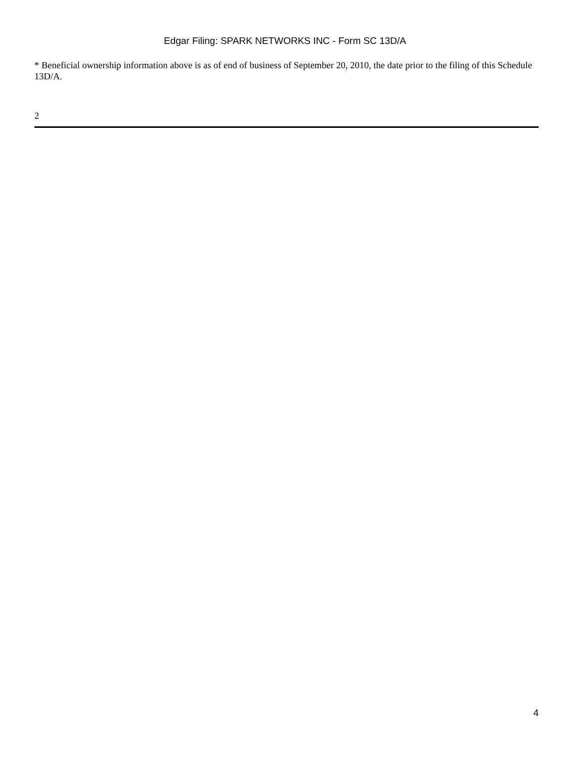Edgar Filing: SPARK NETWORKS INC - Form SC 13D/A
* Beneficial ownership information above is as of end of business of September 20, 2010, the date prior to the filing of this Schedule 13D/A.
2
4